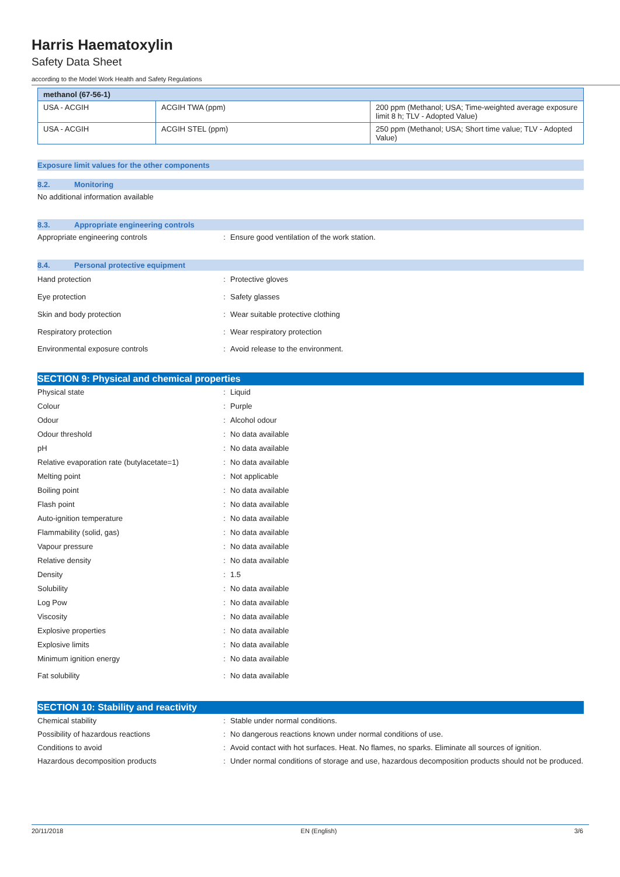Harris Haematoxylin
Safety Data Sheet
according to the Model Work Health and Safety Regulations
| methanol (67-56-1) | | |
| --- | --- | --- |
| USA - ACGIH | ACGIH TWA (ppm) | 200 ppm (Methanol; USA; Time-weighted average exposure limit 8 h; TLV - Adopted Value) |
| USA - ACGIH | ACGIH STEL (ppm) | 250 ppm (Methanol; USA; Short time value; TLV - Adopted Value) |
Exposure limit values for the other components
8.2. Monitoring
No additional information available
8.3. Appropriate engineering controls
Appropriate engineering controls : Ensure good ventilation of the work station.
8.4. Personal protective equipment
Hand protection : Protective gloves
Eye protection : Safety glasses
Skin and body protection : Wear suitable protective clothing
Respiratory protection : Wear respiratory protection
Environmental exposure controls : Avoid release to the environment.
SECTION 9: Physical and chemical properties
Physical state : Liquid
Colour : Purple
Odour : Alcohol odour
Odour threshold : No data available
pH : No data available
Relative evaporation rate (butylacetate=1)
: No data available
Melting point : Not applicable
Boiling point : No data available
Flash point : No data available
Auto-ignition temperature : No data available
Flammability (solid, gas) : No data available
Vapour pressure : No data available
Relative density : No data available
Density : 1.5
Solubility : No data available
Log Pow : No data available
Viscosity : No data available
Explosive properties : No data available
Explosive limits : No data available
Minimum ignition energy : No data available
Fat solubility : No data available
SECTION 10: Stability and reactivity
Chemical stability : Stable under normal conditions.
Possibility of hazardous reactions : No dangerous reactions known under normal conditions of use.
Conditions to avoid : Avoid contact with hot surfaces. Heat. No flames, no sparks. Eliminate all sources of ignition.
Hazardous decomposition products : Under normal conditions of storage and use, hazardous decomposition products should not be produced.
20/11/2018 EN (English) 3/6